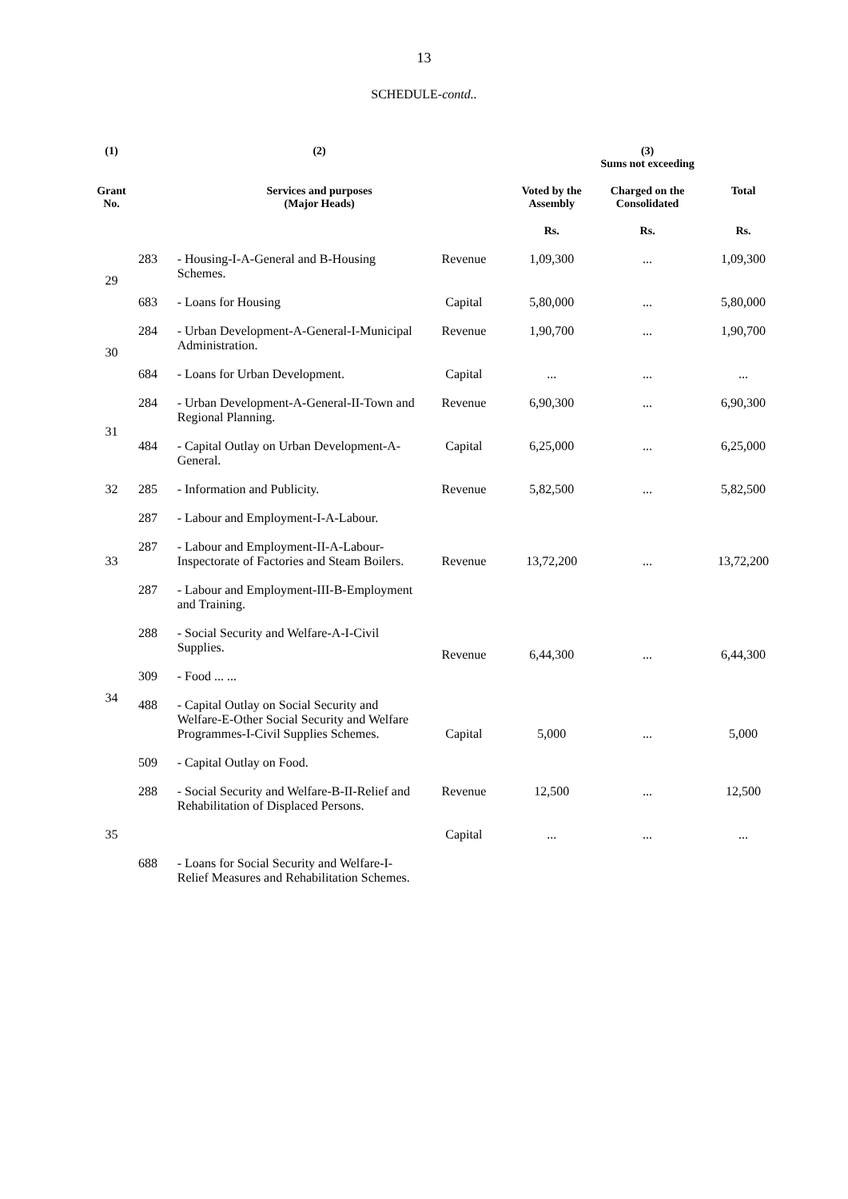13
SCHEDULE-contd..
| (1) | (2) | | | (3) Sums not exceeding | | |
| --- | --- | --- | --- | --- | --- | --- |
| Grant No. | Services and purposes (Major Heads) | | | Voted by the Assembly | Charged on the Consolidated | Total |
| | | | | Rs. | Rs. | Rs. |
| 29 | 283 | - Housing-I-A-General and B-Housing Schemes. | Revenue | 1,09,300 | ... | 1,09,300 |
| | 683 | - Loans for Housing | Capital | 5,80,000 | ... | 5,80,000 |
| 30 | 284 | - Urban Development-A-General-I-Municipal Administration. | Revenue | 1,90,700 | ... | 1,90,700 |
| | 684 | - Loans for Urban Development. | Capital | ... | ... | ... |
| 31 | 284 | - Urban Development-A-General-II-Town and Regional Planning. | Revenue | 6,90,300 | ... | 6,90,300 |
| | 484 | - Capital Outlay on Urban Development-A-General. | Capital | 6,25,000 | ... | 6,25,000 |
| 32 | 285 | - Information and Publicity. | Revenue | 5,82,500 | ... | 5,82,500 |
| 33 | 287 | - Labour and Employment-I-A-Labour. | Revenue | 13,72,200 | ... | 13,72,200 |
| | 287 | - Labour and Employment-II-A-Labour-Inspectorate of Factories and Steam Boilers. | | | | |
| | 287 | - Labour and Employment-III-B-Employment and Training. | | | | |
| 34 | 288 | - Social Security and Welfare-A-I-Civil Supplies. | Revenue | 6,44,300 | ... | 6,44,300 |
| | 309 | - Food ... ... | | | | |
| | 488 | - Capital Outlay on Social Security and Welfare-E-Other Social Security and Welfare Programmes-I-Civil Supplies Schemes. | Capital | 5,000 | ... | 5,000 |
| | 509 | - Capital Outlay on Food. | | | | |
| 35 | 288 | - Social Security and Welfare-B-II-Relief and Rehabilitation of Displaced Persons. | Revenue | 12,500 | ... | 12,500 |
| | | | Capital | ... | ... | ... |
| | 688 | - Loans for Social Security and Welfare-I-Relief Measures and Rehabilitation Schemes. | | | | |